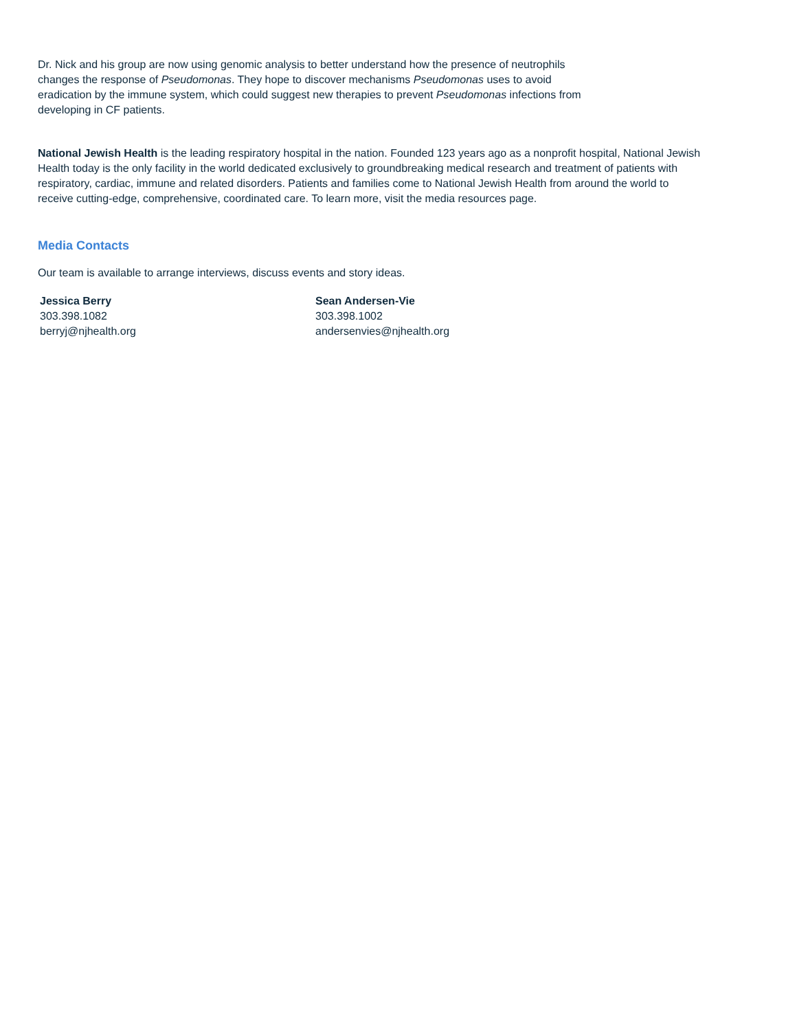Dr. Nick and his group are now using genomic analysis to better understand how the presence of neutrophils
changes the response of Pseudomonas. They hope to discover mechanisms Pseudomonas uses to avoid
eradication by the immune system, which could suggest new therapies to prevent Pseudomonas infections from
developing in CF patients.
National Jewish Health is the leading respiratory hospital in the nation. Founded 123 years ago as a nonprofit hospital, National Jewish Health today is the only facility in the world dedicated exclusively to groundbreaking medical research and treatment of patients with respiratory, cardiac, immune and related disorders. Patients and families come to National Jewish Health from around the world to receive cutting-edge, comprehensive, coordinated care. To learn more, visit the media resources page.
Media Contacts
Our team is available to arrange interviews, discuss events and story ideas.
Jessica Berry
303.398.1082
berryj@njhealth.org
Sean Andersen-Vie
303.398.1002
andersenvies@njhealth.org